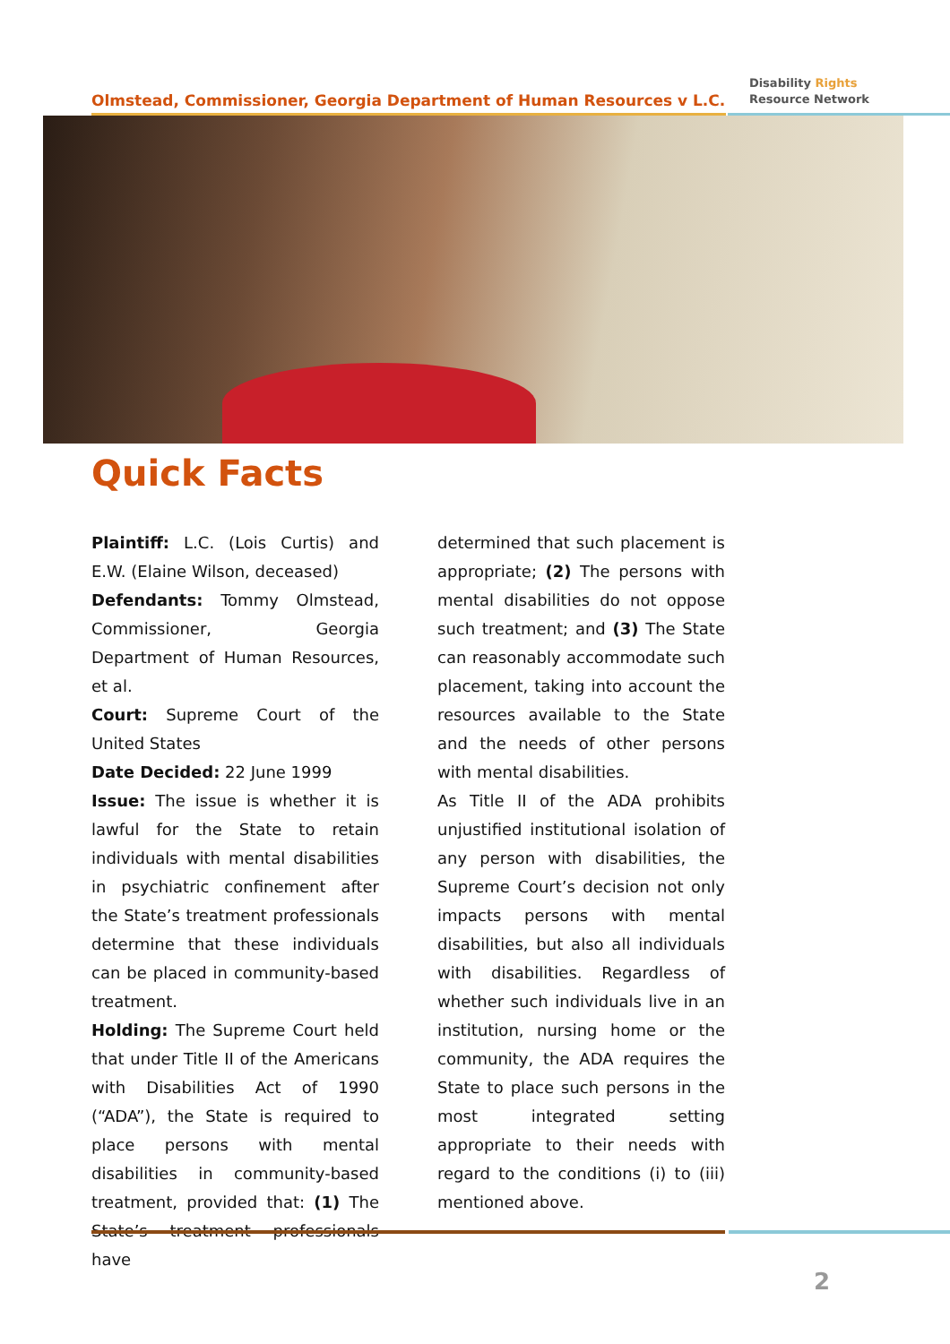Olmstead, Commissioner, Georgia Department of Human Resources v L.C.
Disability Rights
Resource Network
Quick Facts
Plaintiff: L.C. (Lois Curtis) and E.W. (Elaine Wilson, deceased)
Defendants: Tommy Olmstead, Commissioner, Georgia Department of Human Resources, et al.
Court: Supreme Court of the United States
Date Decided: 22 June 1999
Issue: The issue is whether it is lawful for the State to retain individuals with mental disabilities in psychiatric confinement after the State’s treatment professionals determine that these individuals can be placed in community-based treatment.
Holding: The Supreme Court held that under Title II of the Americans with Disabilities Act of 1990 (“ADA”), the State is required to place persons with mental disabilities in community-based treatment, provided that: (1) The State’s treatment professionals have
determined that such placement is appropriate; (2) The persons with mental disabilities do not oppose such treatment; and (3) The State can reasonably accommodate such placement, taking into account the resources available to the State and the needs of other persons with mental disabilities.
As Title II of the ADA prohibits unjustified institutional isolation of any person with disabilities, the Supreme Court’s decision not only impacts persons with mental disabilities, but also all individuals with disabilities. Regardless of whether such individuals live in an institution, nursing home or the community, the ADA requires the State to place such persons in the most integrated setting appropriate to their needs with regard to the conditions (i) to (iii) mentioned above.
2